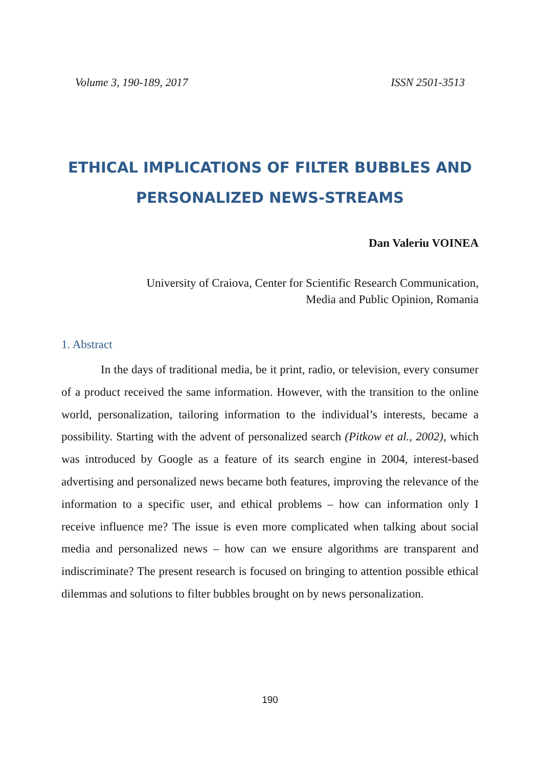Volume 3, 190-189, 2017 ISSN 2501-3513
ETHICAL IMPLICATIONS OF FILTER BUBBLES AND PERSONALIZED NEWS-STREAMS
Dan Valeriu VOINEA
University of Craiova, Center for Scientific Research Communication,
Media and Public Opinion, Romania
1. Abstract
In the days of traditional media, be it print, radio, or television, every consumer of a product received the same information. However, with the transition to the online world, personalization, tailoring information to the individual’s interests, became a possibility. Starting with the advent of personalized search (Pitkow et al., 2002), which was introduced by Google as a feature of its search engine in 2004, interest-based advertising and personalized news became both features, improving the relevance of the information to a specific user, and ethical problems – how can information only I receive influence me? The issue is even more complicated when talking about social media and personalized news – how can we ensure algorithms are transparent and indiscriminate? The present research is focused on bringing to attention possible ethical dilemmas and solutions to filter bubbles brought on by news personalization.
190